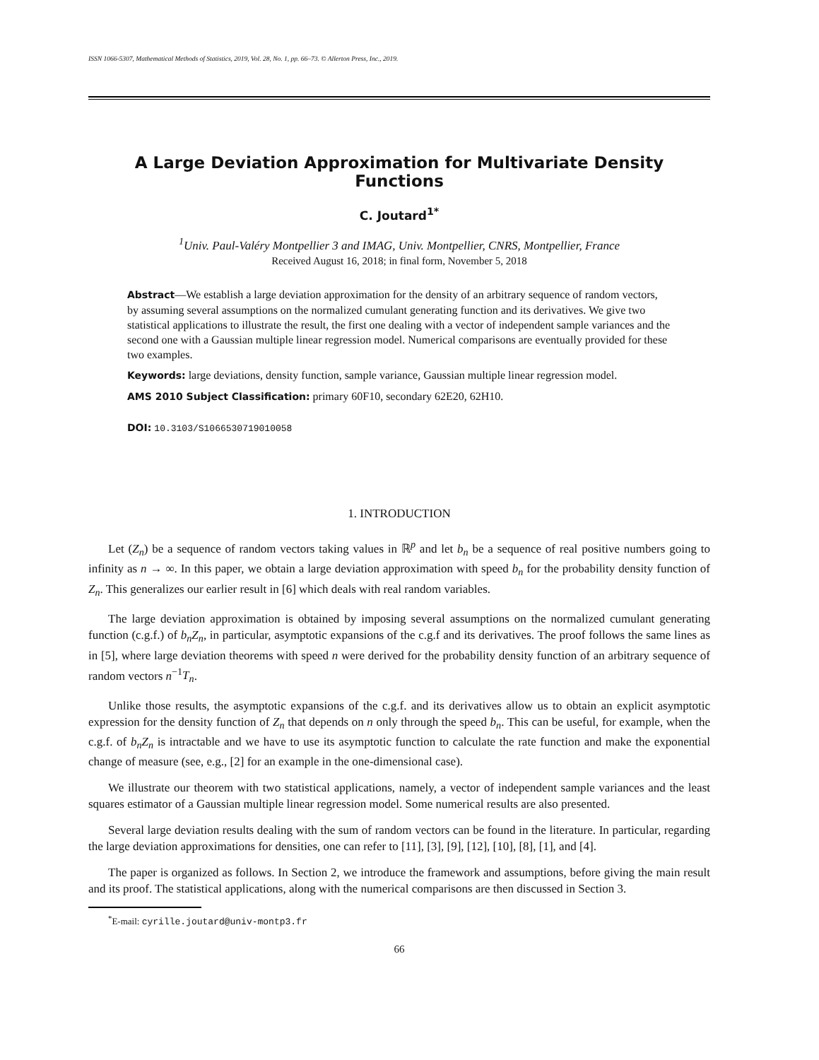ISSN 1066-5307, Mathematical Methods of Statistics, 2019, Vol. 28, No. 1, pp. 66–73. © Allerton Press, Inc., 2019.
A Large Deviation Approximation for Multivariate Density Functions
C. Joutard<sup>1*</sup>
<sup>1</sup> Univ. Paul-Valéry Montpellier 3 and IMAG, Univ. Montpellier, CNRS, Montpellier, France
Received August 16, 2018; in final form, November 5, 2018
Abstract—We establish a large deviation approximation for the density of an arbitrary sequence of random vectors, by assuming several assumptions on the normalized cumulant generating function and its derivatives. We give two statistical applications to illustrate the result, the first one dealing with a vector of independent sample variances and the second one with a Gaussian multiple linear regression model. Numerical comparisons are eventually provided for these two examples.
Keywords: large deviations, density function, sample variance, Gaussian multiple linear regression model.
AMS 2010 Subject Classification: primary 60F10, secondary 62E20, 62H10.
DOI: 10.3103/S1066530719010058
1. INTRODUCTION
Let (Z<sub>n</sub>) be a sequence of random vectors taking values in ℝ<sup>p</sup> and let b<sub>n</sub> be a sequence of real positive numbers going to infinity as n → ∞. In this paper, we obtain a large deviation approximation with speed b<sub>n</sub> for the probability density function of Z<sub>n</sub>. This generalizes our earlier result in [6] which deals with real random variables.
The large deviation approximation is obtained by imposing several assumptions on the normalized cumulant generating function (c.g.f.) of b<sub>n</sub>Z<sub>n</sub>, in particular, asymptotic expansions of the c.g.f and its derivatives. The proof follows the same lines as in [5], where large deviation theorems with speed n were derived for the probability density function of an arbitrary sequence of random vectors n<sup>−1</sup>T<sub>n</sub>.
Unlike those results, the asymptotic expansions of the c.g.f. and its derivatives allow us to obtain an explicit asymptotic expression for the density function of Z<sub>n</sub> that depends on n only through the speed b<sub>n</sub>. This can be useful, for example, when the c.g.f. of b<sub>n</sub>Z<sub>n</sub> is intractable and we have to use its asymptotic function to calculate the rate function and make the exponential change of measure (see, e.g., [2] for an example in the one-dimensional case).
We illustrate our theorem with two statistical applications, namely, a vector of independent sample variances and the least squares estimator of a Gaussian multiple linear regression model. Some numerical results are also presented.
Several large deviation results dealing with the sum of random vectors can be found in the literature. In particular, regarding the large deviation approximations for densities, one can refer to [11], [3], [9], [12], [10], [8], [1], and [4].
The paper is organized as follows. In Section 2, we introduce the framework and assumptions, before giving the main result and its proof. The statistical applications, along with the numerical comparisons are then discussed in Section 3.
<sup>*</sup> E-mail: cyrille.joutard@univ-montp3.fr
66